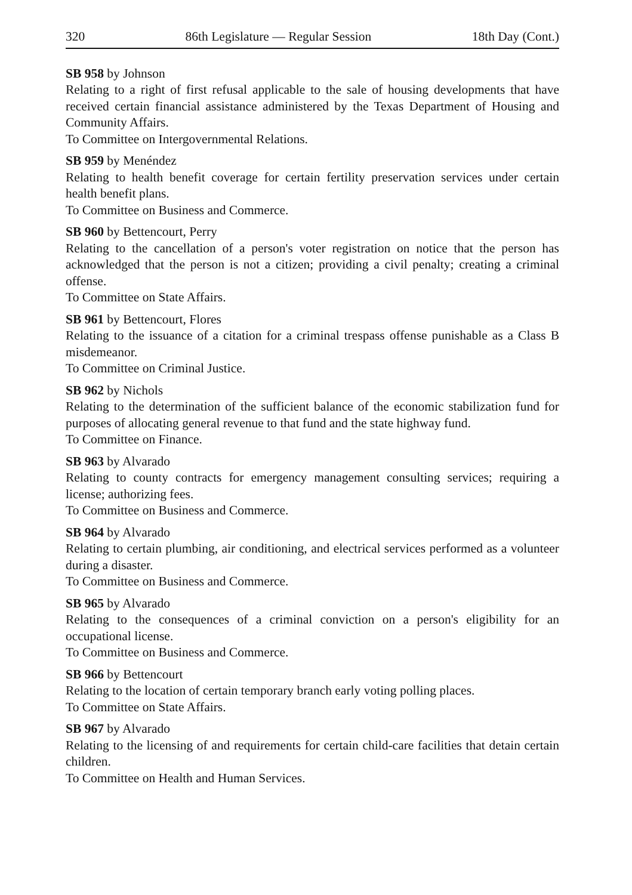320 86th Legislature — Regular Session 18th Day (Cont.)
SB 958 by Johnson
Relating to a right of first refusal applicable to the sale of housing developments that have received certain financial assistance administered by the Texas Department of Housing and Community Affairs.
To Committee on Intergovernmental Relations.
SB 959 by Menéndez
Relating to health benefit coverage for certain fertility preservation services under certain health benefit plans.
To Committee on Business and Commerce.
SB 960 by Bettencourt, Perry
Relating to the cancellation of a person's voter registration on notice that the person has acknowledged that the person is not a citizen; providing a civil penalty; creating a criminal offense.
To Committee on State Affairs.
SB 961 by Bettencourt, Flores
Relating to the issuance of a citation for a criminal trespass offense punishable as a Class B misdemeanor.
To Committee on Criminal Justice.
SB 962 by Nichols
Relating to the determination of the sufficient balance of the economic stabilization fund for purposes of allocating general revenue to that fund and the state highway fund.
To Committee on Finance.
SB 963 by Alvarado
Relating to county contracts for emergency management consulting services; requiring a license; authorizing fees.
To Committee on Business and Commerce.
SB 964 by Alvarado
Relating to certain plumbing, air conditioning, and electrical services performed as a volunteer during a disaster.
To Committee on Business and Commerce.
SB 965 by Alvarado
Relating to the consequences of a criminal conviction on a person's eligibility for an occupational license.
To Committee on Business and Commerce.
SB 966 by Bettencourt
Relating to the location of certain temporary branch early voting polling places.
To Committee on State Affairs.
SB 967 by Alvarado
Relating to the licensing of and requirements for certain child-care facilities that detain certain children.
To Committee on Health and Human Services.